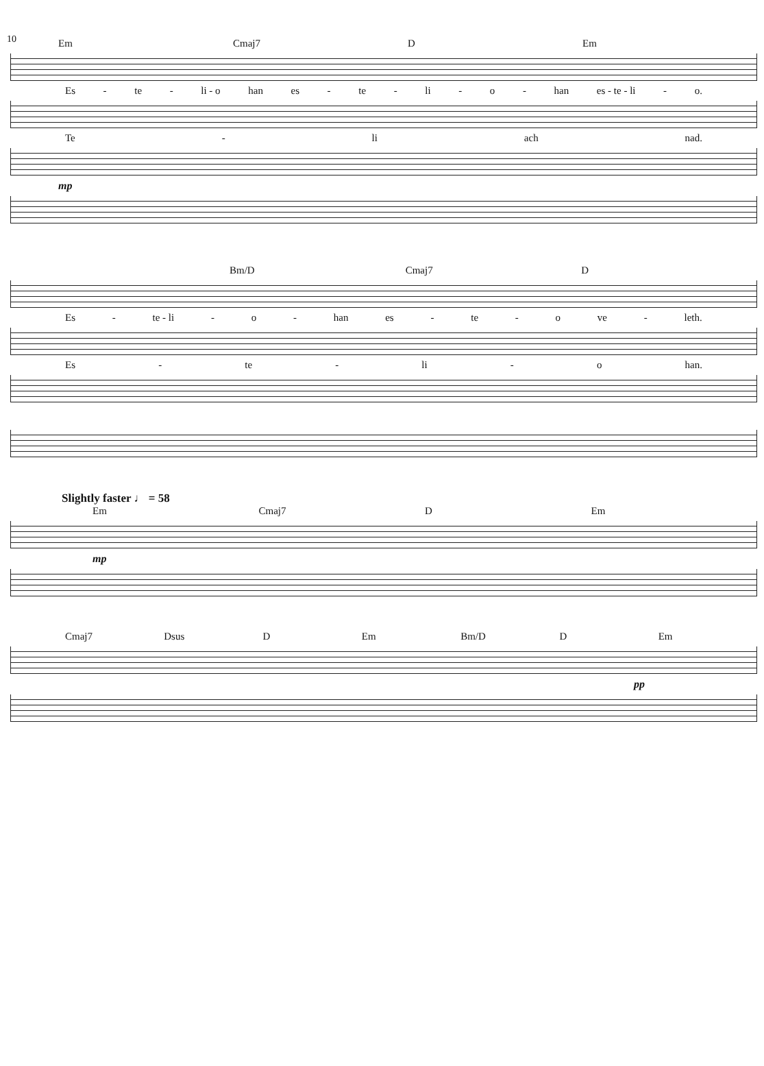10
Em Cmaj7 D Em
Es - te - li - o han es - te - li - o - han es - te - li - o.
Te - li ach nad.
mp
Bm/D Cmaj7 D
Es - te - li - o - han es - te - o ve - leth.
Es - te - li - o han.
Slightly faster ♩ = 58
Em Cmaj7 D Em
mp
Cmaj7 Dsus D Em Bm/D D Em
pp